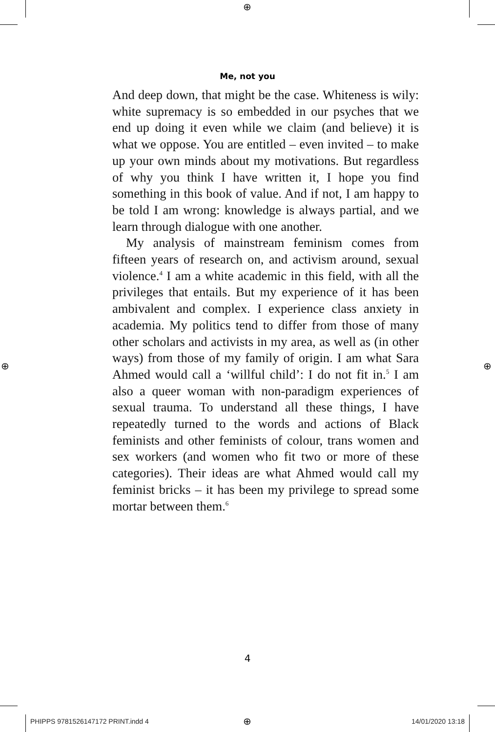⊕
⊕ ⊕
⊕
Me, not you
And deep down, that might be the case. Whiteness is wily: white supremacy is so embedded in our psyches that we end up doing it even while we claim (and believe) it is what we oppose. You are entitled – even invited – to make up your own minds about my motivations. But regardless of why you think I have written it, I hope you find something in this book of value. And if not, I am happy to be told I am wrong: knowledge is always partial, and we learn through dialogue with one another.
My analysis of mainstream feminism comes from fifteen years of research on, and activism around, sexual violence.<sup>4</sup> I am a white academic in this field, with all the privileges that entails. But my experience of it has been ambivalent and complex. I experience class anxiety in academia. My politics tend to differ from those of many other scholars and activists in my area, as well as (in other ways) from those of my family of origin. I am what Sara Ahmed would call a ‘willful child’: I do not fit in.<sup>5</sup> I am also a queer woman with non-paradigm experiences of sexual trauma. To understand all these things, I have repeatedly turned to the words and actions of Black feminists and other feminists of colour, trans women and sex workers (and women who fit two or more of these categories). Their ideas are what Ahmed would call my feminist bricks – it has been my privilege to spread some mortar between them.<sup>6</sup>
4
PHIPPS 9781526147172 PRINT.indd 4
14/01/2020 13:18